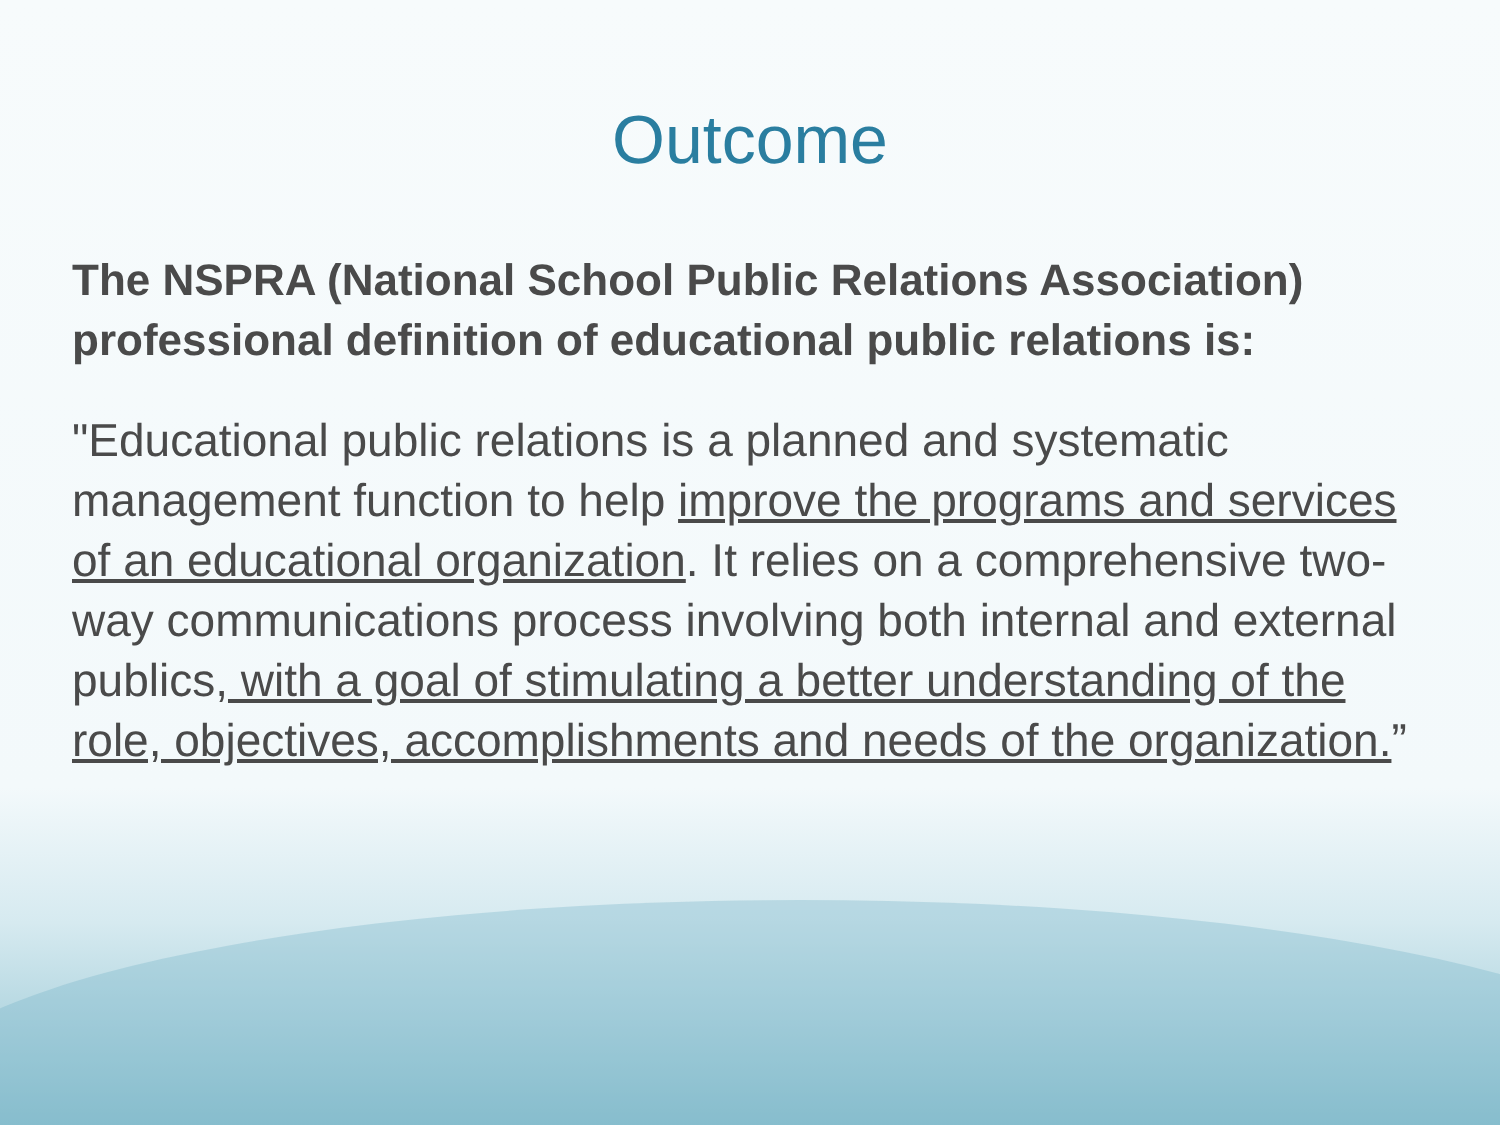Outcome
The NSPRA (National School Public Relations Association) professional definition of educational public relations is:
"Educational public relations is a planned and systematic management function to help improve the programs and services of an educational organization. It relies on a comprehensive two-way communications process involving both internal and external publics, with a goal of stimulating a better understanding of the role, objectives, accomplishments and needs of the organization.”